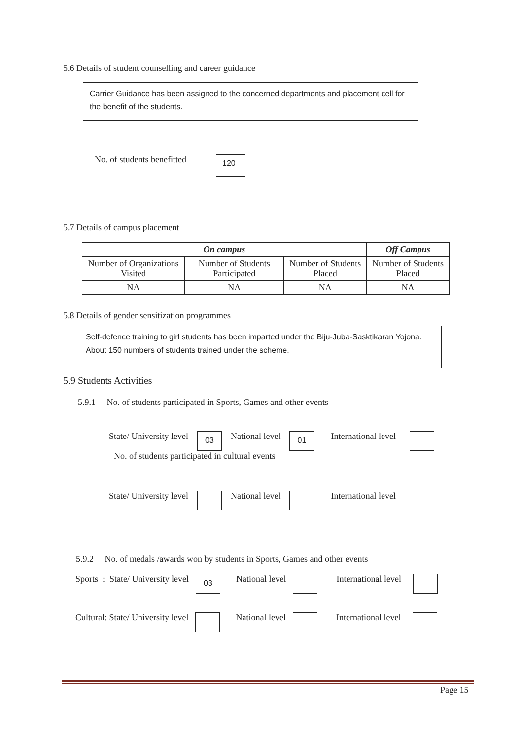5.6 Details of student counselling and career guidance
Carrier Guidance has been assigned to the concerned departments and placement cell for the benefit of the students.
No. of students benefitted 120
5.7 Details of campus placement
| On campus | | | Off Campus |
| --- | --- | --- | --- |
| Number of Organizations Visited | Number of Students Participated | Number of Students Placed | Number of Students Placed |
| NA | NA | NA | NA |
5.8 Details of gender sensitization programmes
Self-defence training to girl students has been imparted under the Biju-Juba-Sasktikaran Yojona. About 150 numbers of students trained under the scheme.
5.9 Students Activities
5.9.1 No. of students participated in Sports, Games and other events
State/ University level 03 National level 01 International level
No. of students participated in cultural events
State/ University level National level International level
5.9.2 No. of medals /awards won by students in Sports, Games and other events
Sports : State/ University level 03 National level International level
Cultural: State/ University level National level International level
Page 15